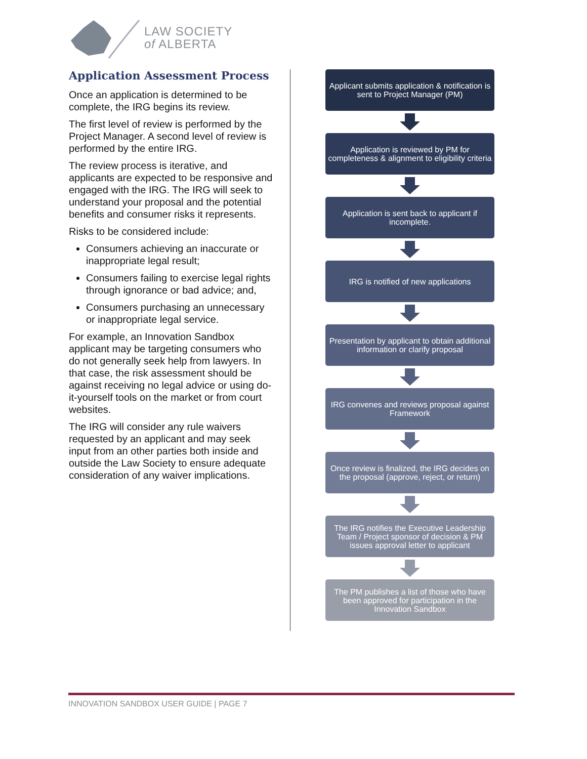LAW SOCIETY
of ALBERTA
Application Assessment Process
Once an application is determined to be complete, the IRG begins its review.
The first level of review is performed by the Project Manager. A second level of review is performed by the entire IRG.
The review process is iterative, and applicants are expected to be responsive and engaged with the IRG. The IRG will seek to understand your proposal and the potential benefits and consumer risks it represents.
Risks to be considered include:
Consumers achieving an inaccurate or inappropriate legal result;
Consumers failing to exercise legal rights through ignorance or bad advice; and,
Consumers purchasing an unnecessary or inappropriate legal service.
For example, an Innovation Sandbox applicant may be targeting consumers who do not generally seek help from lawyers. In that case, the risk assessment should be against receiving no legal advice or using do-it-yourself tools on the market or from court websites.
The IRG will consider any rule waivers requested by an applicant and may seek input from an other parties both inside and outside the Law Society to ensure adequate consideration of any waiver implications.
Applicant submits application & notification is sent to Project Manager (PM)
Application is reviewed by PM for completeness & alignment to eligibility criteria
Application is sent back to applicant if incomplete.
IRG is notified of new applications
Presentation by applicant to obtain additional information or clarify proposal
IRG convenes and reviews proposal against Framework
Once review is finalized, the IRG decides on the proposal (approve, reject, or return)
The IRG notifies the Executive Leadership Team / Project sponsor of decision & PM issues approval letter to applicant
The PM publishes a list of those who have been approved for participation in the Innovation Sandbox
INNOVATION SANDBOX USER GUIDE | PAGE 7